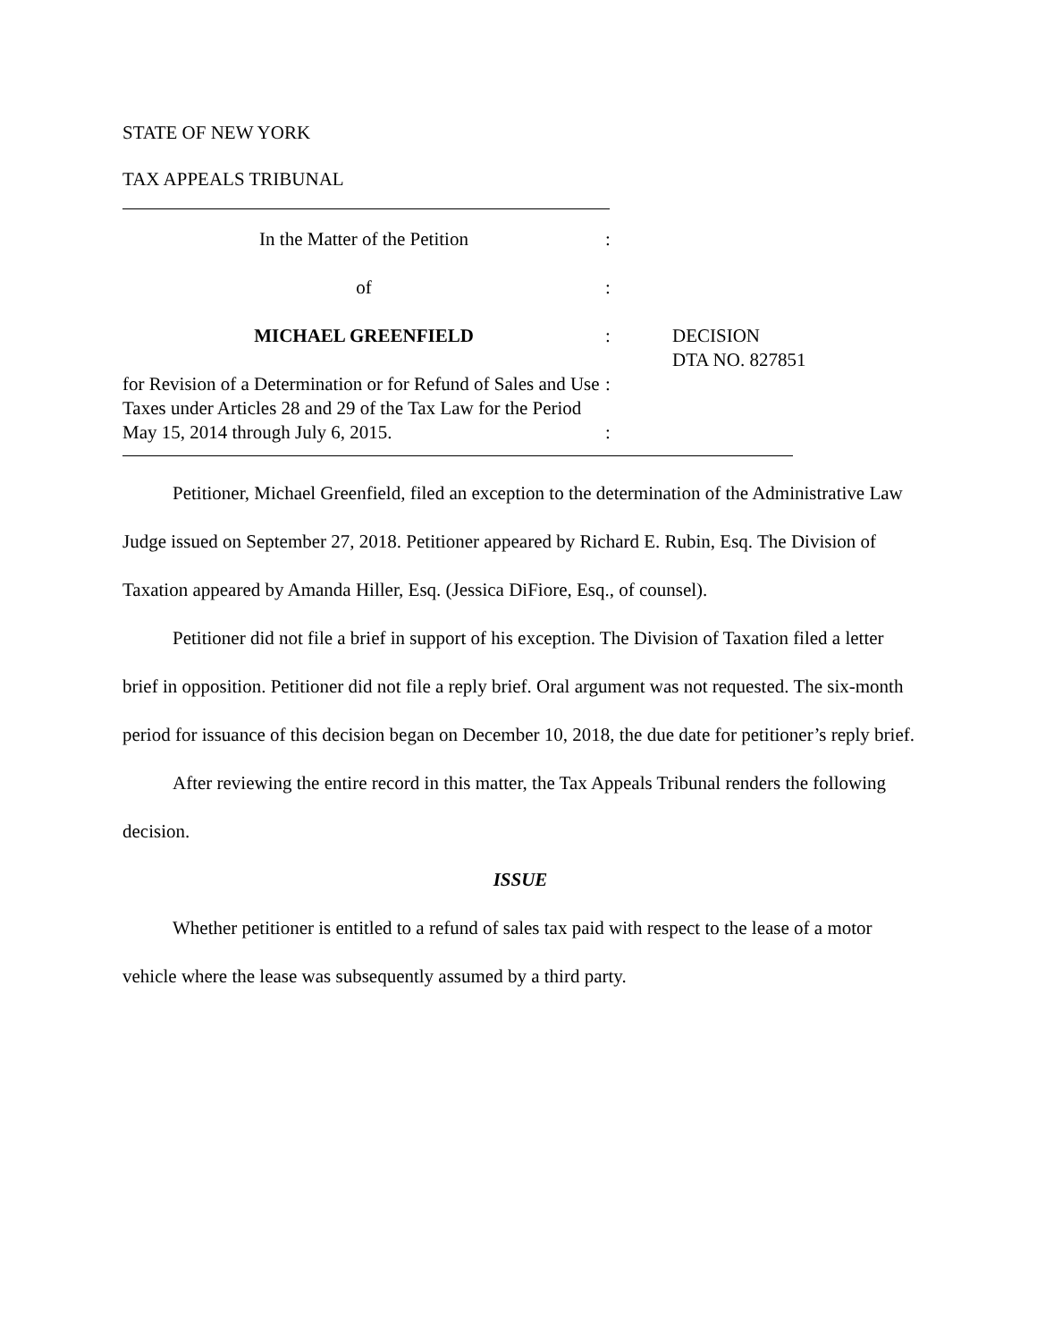STATE OF NEW YORK
TAX APPEALS TRIBUNAL
| In the Matter of the Petition | : | |
| of | : | |
| MICHAEL GREENFIELD | : | DECISION DTA NO. 827851 |
| for Revision of a Determination or for Refund of Sales and Use Taxes under Articles 28 and 29 of the Tax Law for the Period May 15, 2014 through July 6, 2015. | : : | |
Petitioner, Michael Greenfield, filed an exception to the determination of the Administrative Law Judge issued on September 27, 2018. Petitioner appeared by Richard E. Rubin, Esq. The Division of Taxation appeared by Amanda Hiller, Esq. (Jessica DiFiore, Esq., of counsel).
Petitioner did not file a brief in support of his exception. The Division of Taxation filed a letter brief in opposition. Petitioner did not file a reply brief. Oral argument was not requested. The six-month period for issuance of this decision began on December 10, 2018, the due date for petitioner’s reply brief.
After reviewing the entire record in this matter, the Tax Appeals Tribunal renders the following decision.
ISSUE
Whether petitioner is entitled to a refund of sales tax paid with respect to the lease of a motor vehicle where the lease was subsequently assumed by a third party.